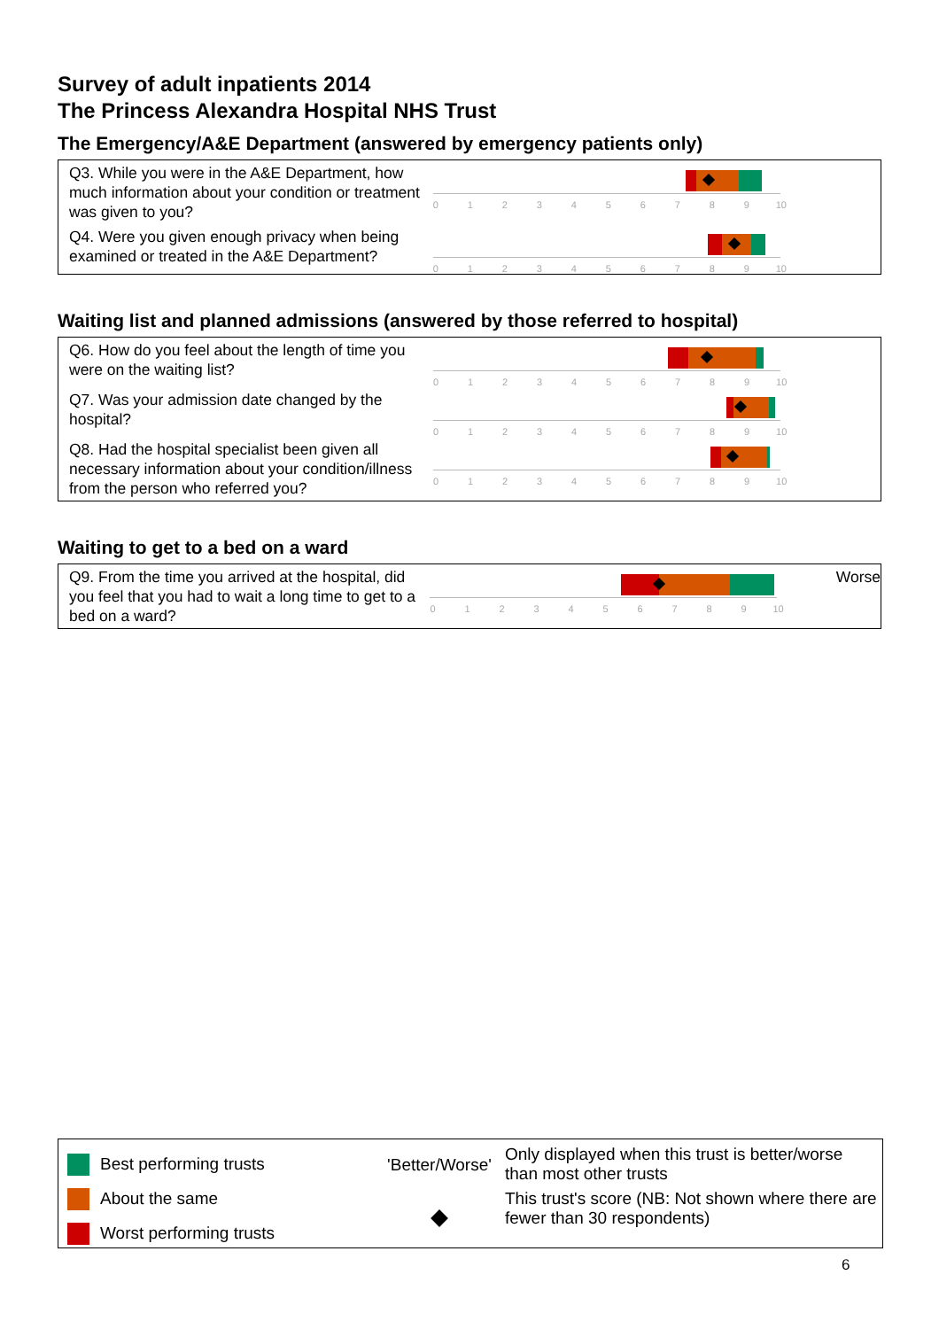Survey of adult inpatients 2014
The Princess Alexandra Hospital NHS Trust
The Emergency/A&E Department (answered by emergency patients only)
| Q3. While you were in the A&E Department, how much information about your condition or treatment was given to you? | 0 1 2 3 4 5 6 7 8 9 10 | |
| Q4. Were you given enough privacy when being examined or treated in the A&E Department? | 0 1 2 3 4 5 6 7 8 9 10 | |
Waiting list and planned admissions (answered by those referred to hospital)
| Q6. How do you feel about the length of time you were on the waiting list? | 0 1 2 3 4 5 6 7 8 9 10 | |
| Q7. Was your admission date changed by the hospital? | 0 1 2 3 4 5 6 7 8 9 10 | |
| Q8. Had the hospital specialist been given all necessary information about your condition/illness from the person who referred you? | 0 1 2 3 4 5 6 7 8 9 10 | |
Waiting to get to a bed on a ward
| Q9. From the time you arrived at the hospital, did you feel that you had to wait a long time to get to a bed on a ward? | 0 1 2 3 4 5 6 7 8 9 10 | Worse |
Best performing trusts
About the same
Worst performing trusts
'Better/Worse'
Only displayed when this trust is better/worse than most other trusts
This trust's score (NB: Not shown where there are fewer than 30 respondents)
6